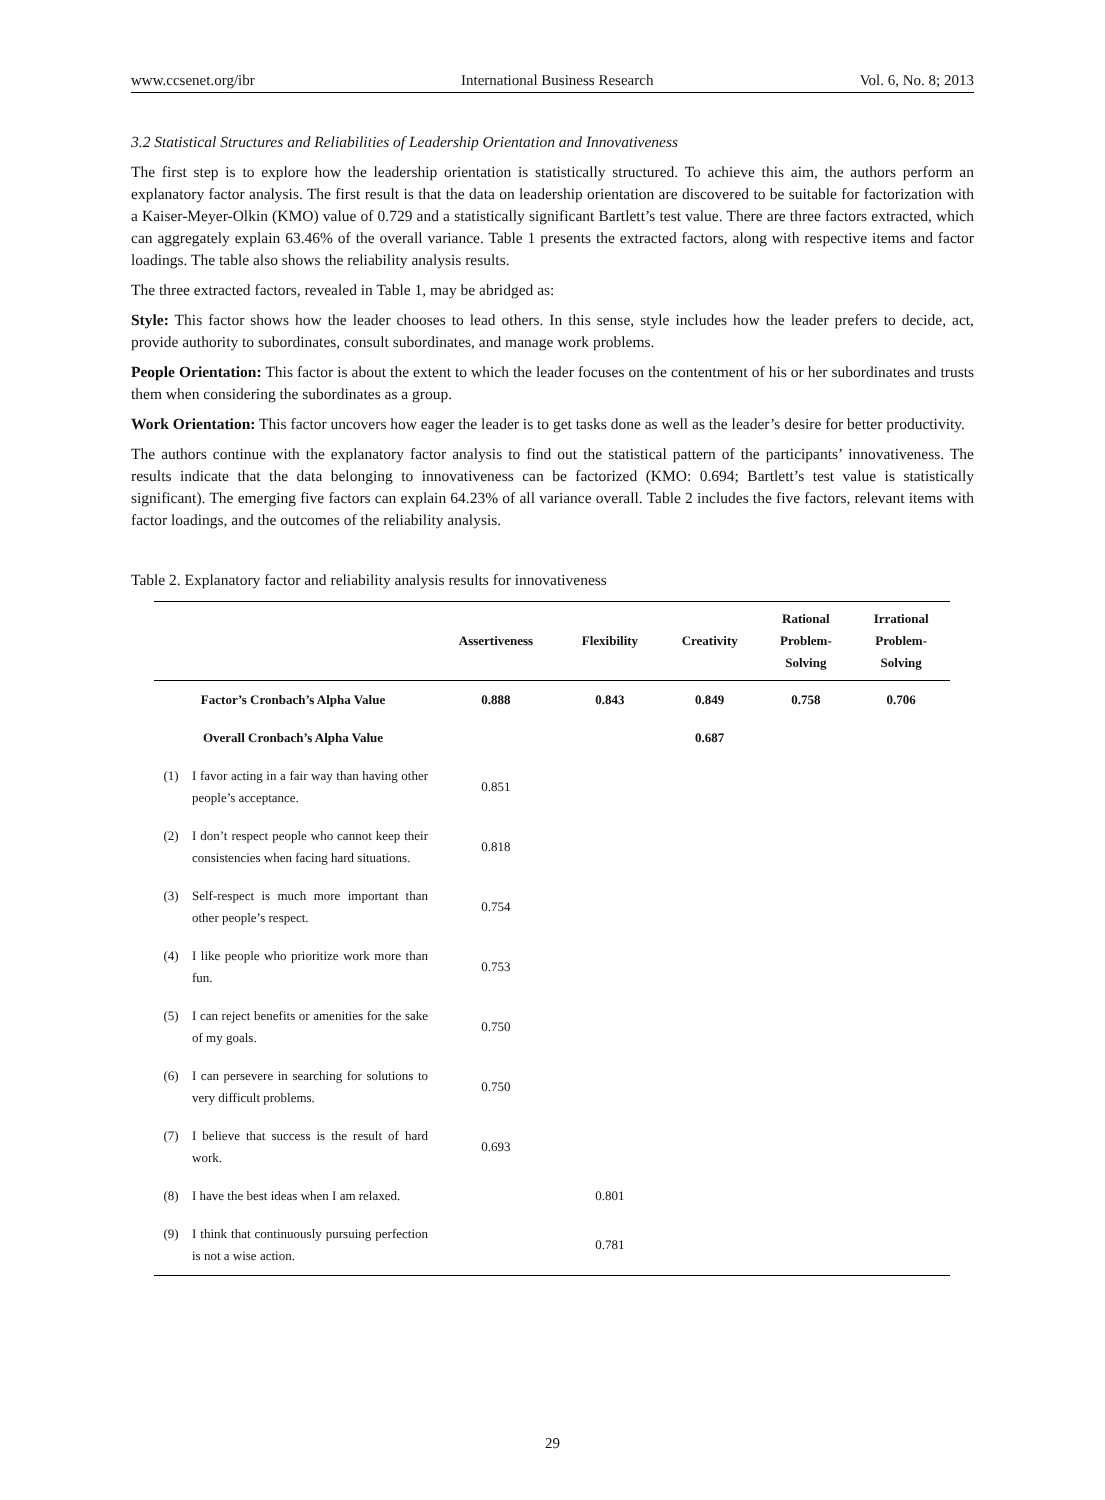www.ccsenet.org/ibr International Business Research Vol. 6, No. 8; 2013
3.2 Statistical Structures and Reliabilities of Leadership Orientation and Innovativeness
The first step is to explore how the leadership orientation is statistically structured. To achieve this aim, the authors perform an explanatory factor analysis. The first result is that the data on leadership orientation are discovered to be suitable for factorization with a Kaiser-Meyer-Olkin (KMO) value of 0.729 and a statistically significant Bartlett’s test value. There are three factors extracted, which can aggregately explain 63.46% of the overall variance. Table 1 presents the extracted factors, along with respective items and factor loadings. The table also shows the reliability analysis results.
The three extracted factors, revealed in Table 1, may be abridged as:
Style: This factor shows how the leader chooses to lead others. In this sense, style includes how the leader prefers to decide, act, provide authority to subordinates, consult subordinates, and manage work problems.
People Orientation: This factor is about the extent to which the leader focuses on the contentment of his or her subordinates and trusts them when considering the subordinates as a group.
Work Orientation: This factor uncovers how eager the leader is to get tasks done as well as the leader’s desire for better productivity.
The authors continue with the explanatory factor analysis to find out the statistical pattern of the participants’ innovativeness. The results indicate that the data belonging to innovativeness can be factorized (KMO: 0.694; Bartlett’s test value is statistically significant). The emerging five factors can explain 64.23% of all variance overall. Table 2 includes the five factors, relevant items with factor loadings, and the outcomes of the reliability analysis.
Table 2. Explanatory factor and reliability analysis results for innovativeness
| | | Assertiveness | Flexibility | Creativity | Rational Problem- Solving | Irrational Problem- Solving |
| --- | --- | --- | --- | --- | --- | --- |
| Factor’s Cronbach’s Alpha Value | | 0.888 | 0.843 | 0.849 | 0.758 | 0.706 |
| Overall Cronbach’s Alpha Value | | | | 0.687 | | |
| (1) | I favor acting in a fair way than having other people’s acceptance. | 0.851 | | | | |
| (2) | I don’t respect people who cannot keep their consistencies when facing hard situations. | 0.818 | | | | |
| (3) | Self-respect is much more important than other people’s respect. | 0.754 | | | | |
| (4) | I like people who prioritize work more than fun. | 0.753 | | | | |
| (5) | I can reject benefits or amenities for the sake of my goals. | 0.750 | | | | |
| (6) | I can persevere in searching for solutions to very difficult problems. | 0.750 | | | | |
| (7) | I believe that success is the result of hard work. | 0.693 | | | | |
| (8) | I have the best ideas when I am relaxed. | | 0.801 | | | |
| (9) | I think that continuously pursuing perfection is not a wise action. | | 0.781 | | | |
29